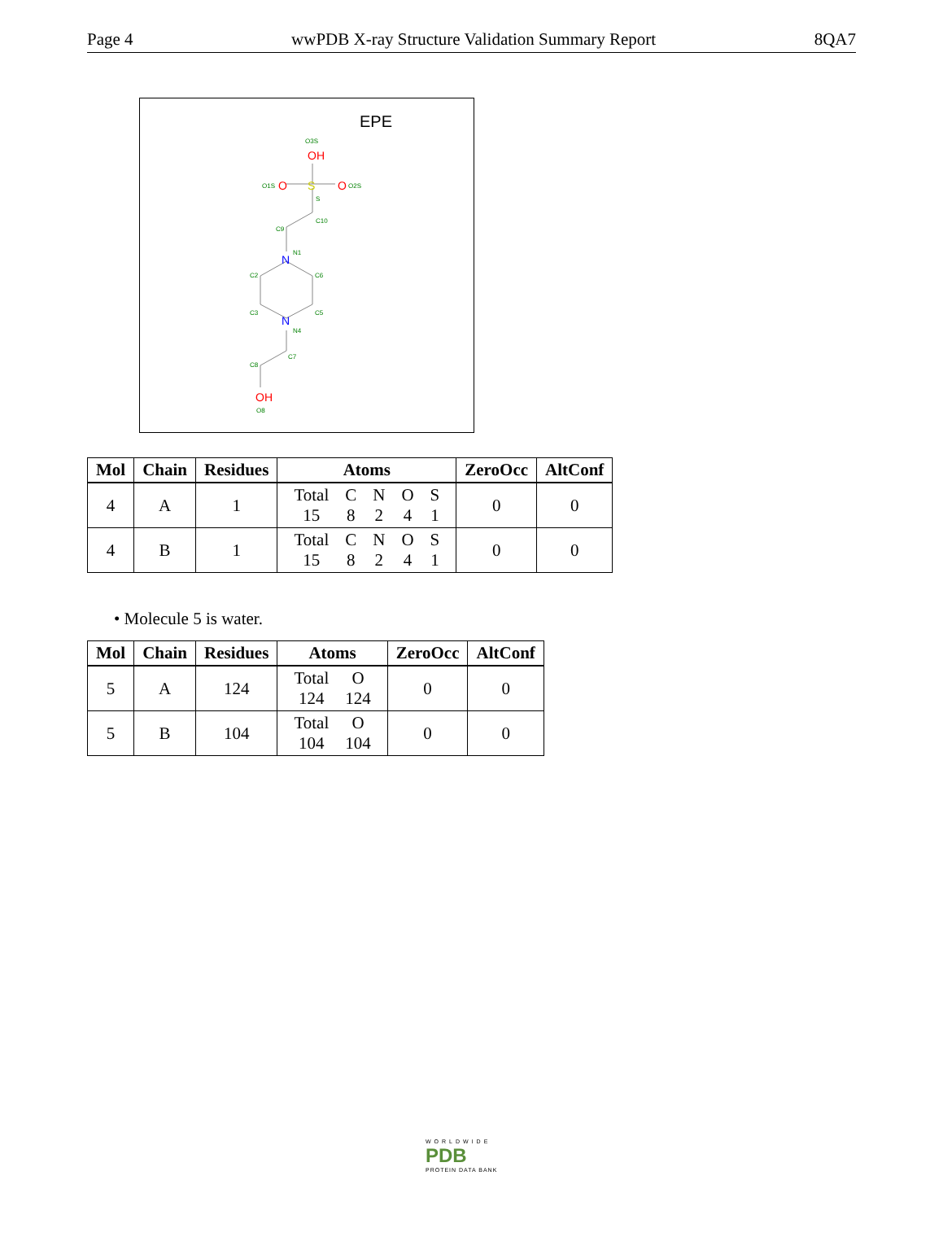Page 4 wwPDB X-ray Structure Validation Summary Report 8QA7
EPE
O3S
OH
O1S
O
S
O
O2S
S
C10
C9
N
N1
C2
C6
C3
C5
N
N4
C7
C8
OH
O8
| Mol | Chain | Residues | Atoms | ZeroOcc | AltConf |
| --- | --- | --- | --- | --- | --- |
| 4 | A | 1 | / Total / C / N / O / S / / 15 / 8 / 2 / 4 / 1 / | 0 | 0 |
| 4 | B | 1 | / Total / C / N / O / S / / 15 / 8 / 2 / 4 / 1 / | 0 | 0 |
• Molecule 5 is water.
| Mol | Chain | Residues | Atoms | ZeroOcc | AltConf |
| --- | --- | --- | --- | --- | --- |
| 5 | A | 124 | / Total / O / / 124 / 124 / | 0 | 0 |
| 5 | B | 104 | / Total / O / / 104 / 104 / | 0 | 0 |
WORLDWIDE
PDB
PROTEIN DATA BANK